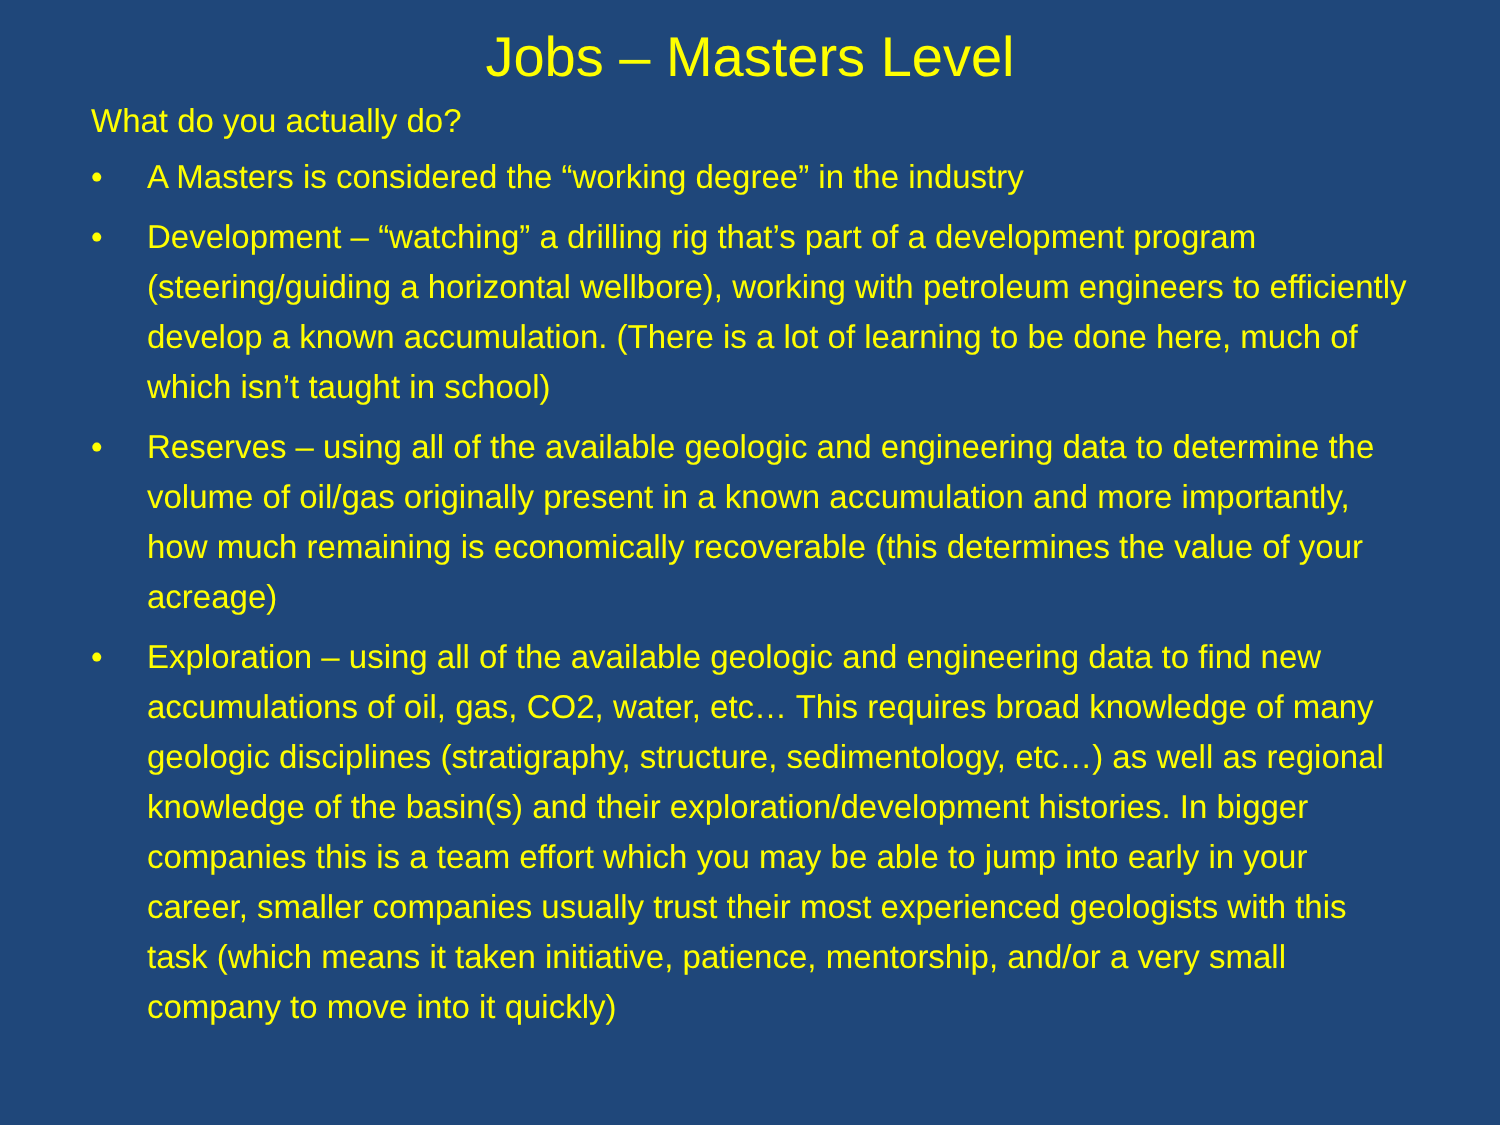Jobs – Masters Level
What do you actually do?
• A Masters is considered the “working degree” in the industry
• Development – “watching” a drilling rig that’s part of a development program (steering/guiding a horizontal wellbore), working with petroleum engineers to efficiently develop a known accumulation. (There is a lot of learning to be done here, much of which isn’t taught in school)
• Reserves – using all of the available geologic and engineering data to determine the volume of oil/gas originally present in a known accumulation and more importantly, how much remaining is economically recoverable (this determines the value of your acreage)
• Exploration – using all of the available geologic and engineering data to find new accumulations of oil, gas, CO2, water, etc… This requires broad knowledge of many geologic disciplines (stratigraphy, structure, sedimentology, etc…) as well as regional knowledge of the basin(s) and their exploration/development histories. In bigger companies this is a team effort which you may be able to jump into early in your career, smaller companies usually trust their most experienced geologists with this task (which means it taken initiative, patience, mentorship, and/or a very small company to move into it quickly)